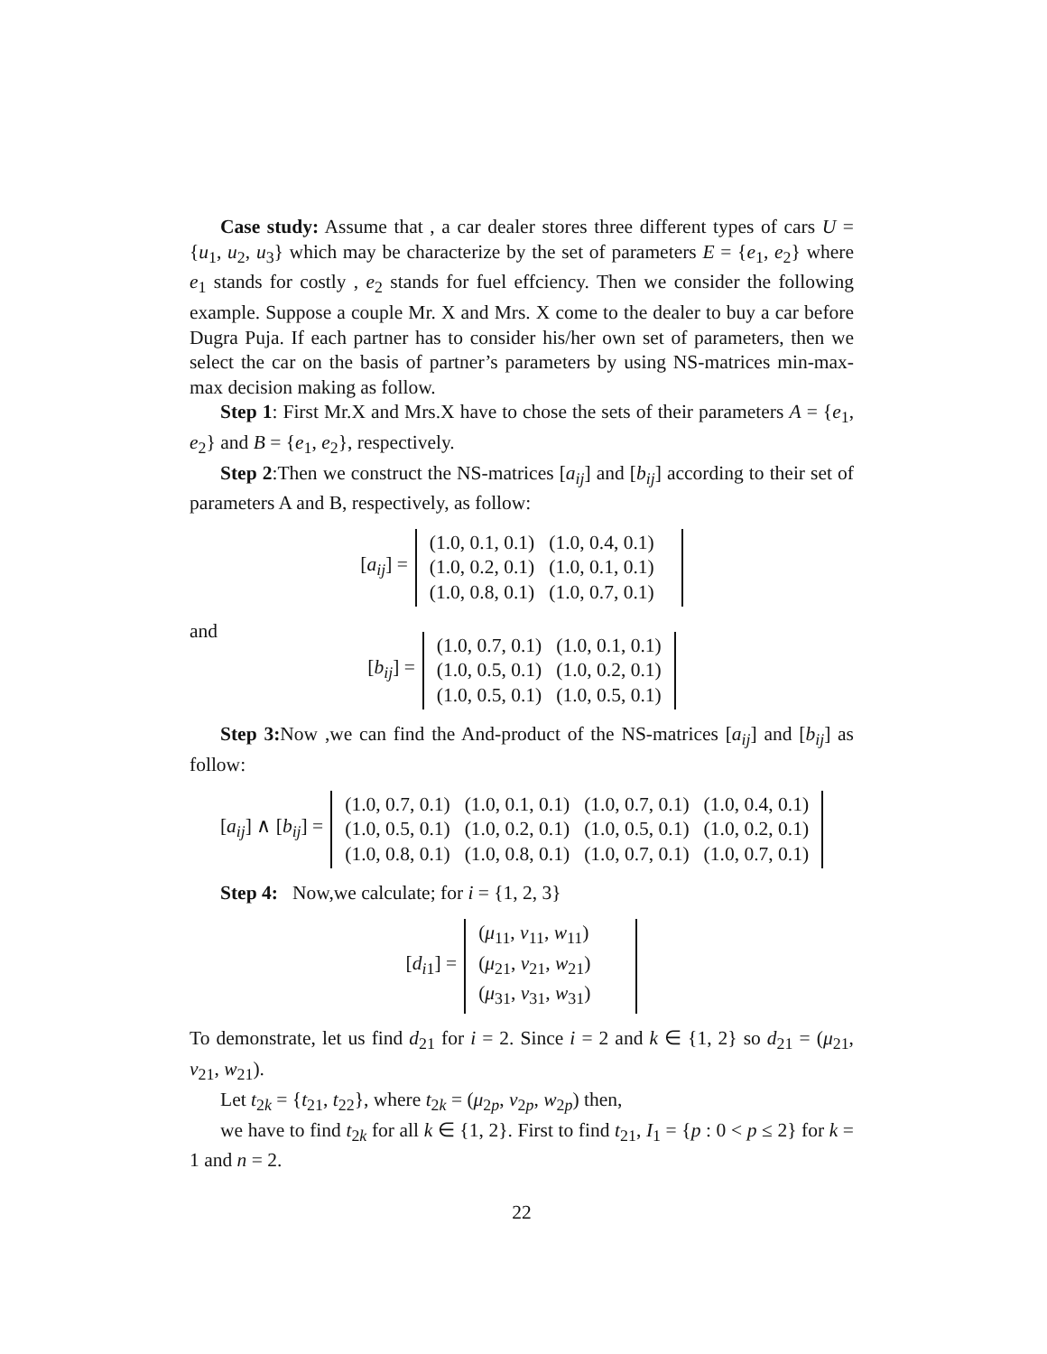Case study: Assume that , a car dealer stores three different types of cars U = {u<sub>1</sub>, u<sub>2</sub>, u<sub>3</sub>} which may be characterize by the set of parameters E = {e<sub>1</sub>, e<sub>2</sub>} where e<sub>1</sub> stands for costly , e<sub>2</sub> stands for fuel effciency. Then we consider the following example. Suppose a couple Mr. X and Mrs. X come to the dealer to buy a car before Dugra Puja. If each partner has to consider his/her own set of parameters, then we select the car on the basis of partner’s parameters by using NS-matrices min-max-max decision making as follow.
Step 1: First Mr.X and Mrs.X have to chose the sets of their parameters A = {e<sub>1</sub>, e<sub>2</sub>} and B = {e<sub>1</sub>, e<sub>2</sub>}, respectively.
Step 2:Then we construct the NS-matrices [a<sub>ij</sub>] and [b<sub>ij</sub>] according to their set of parameters A and B, respectively, as follow:
[a<sub>ij</sub>] =
| (1.0, 0.1, 0.1) | (1.0, 0.4, 0.1) | |
| (1.0, 0.2, 0.1) | (1.0, 0.1, 0.1) | |
| (1.0, 0.8, 0.1) | (1.0, 0.7, 0.1) | |
and
[b<sub>ij</sub>] =
| (1.0, 0.7, 0.1) | (1.0, 0.1, 0.1) |
| (1.0, 0.5, 0.1) | (1.0, 0.2, 0.1) |
| (1.0, 0.5, 0.1) | (1.0, 0.5, 0.1) |
Step 3: Now ,we can find the And-product of the NS-matrices [a<sub>ij</sub>] and [b<sub>ij</sub>] as follow:
[a<sub>ij</sub>] ∧ [b<sub>ij</sub>] =
| (1.0, 0.7, 0.1) | (1.0, 0.1, 0.1) | (1.0, 0.7, 0.1) | (1.0, 0.4, 0.1) |
| (1.0, 0.5, 0.1) | (1.0, 0.2, 0.1) | (1.0, 0.5, 0.1) | (1.0, 0.2, 0.1) |
| (1.0, 0.8, 0.1) | (1.0, 0.8, 0.1) | (1.0, 0.7, 0.1) | (1.0, 0.7, 0.1) |
Step 4: Now,we calculate; for i = {1, 2, 3}
[d<sub>i1</sub>] =
| ( μ<sub>11</sub>, ν<sub>11</sub>, w<sub>11</sub>) | |
| ( μ<sub>21</sub>, ν<sub>21</sub>, w<sub>21</sub>) | |
| ( μ<sub>31</sub>, ν<sub>31</sub>, w<sub>31</sub>) | |
To demonstrate, let us find d<sub>21</sub> for i = 2. Since i = 2 and k ∈ {1, 2} so d<sub>21</sub> = (μ<sub>21</sub>, ν<sub>21</sub>, w<sub>21</sub>).
Let t<sub>2k</sub> = {t<sub>21</sub>, t<sub>22</sub>}, where t<sub>2k</sub> = (μ<sub>2p</sub>, ν<sub>2p</sub>, w<sub>2p</sub>) then,
we have to find t<sub>2k</sub> for all k ∈ {1, 2}. First to find t<sub>21</sub>, I<sub>1</sub> = {p : 0 < p ≤ 2} for k = 1 and n = 2.
22